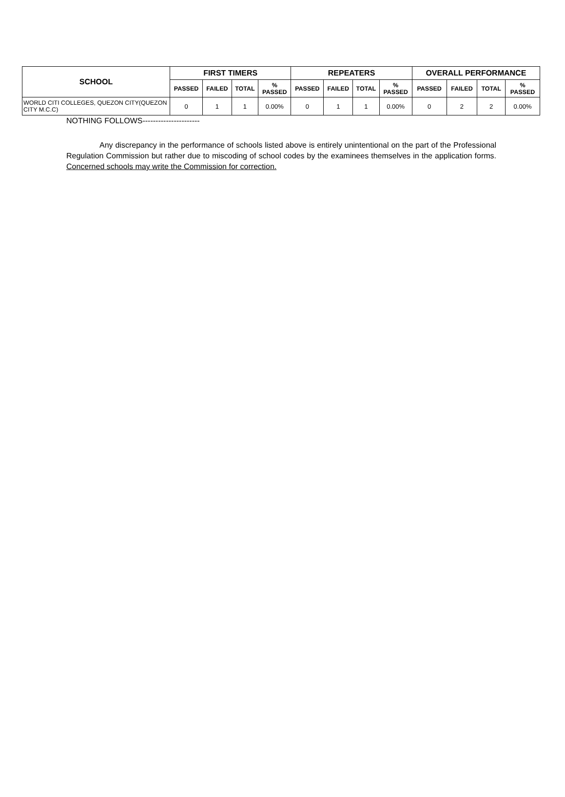| SCHOOL | FIRST TIMERS | | | | REPEATERS | | | | OVERALL PERFORMANCE | | | |
| --- | --- | --- | --- | --- | --- | --- | --- | --- | --- | --- | --- | --- |
| | PASSED | FAILED | TOTAL | % PASSED | PASSED | FAILED | TOTAL | % PASSED | PASSED | FAILED | TOTAL | % PASSED |
| WORLD CITI COLLEGES, QUEZON CITY(QUEZON CITY M.C.C) | 0 | 1 | 1 | 0.00% | 0 | 1 | 1 | 0.00% | 0 | 2 | 2 | 0.00% |
NOTHING FOLLOWS----------------------
Any discrepancy in the performance of schools listed above is entirely unintentional on the part of the Professional Regulation Commission but rather due to miscoding of school codes by the examinees themselves in the application forms. Concerned schools may write the Commission for correction.